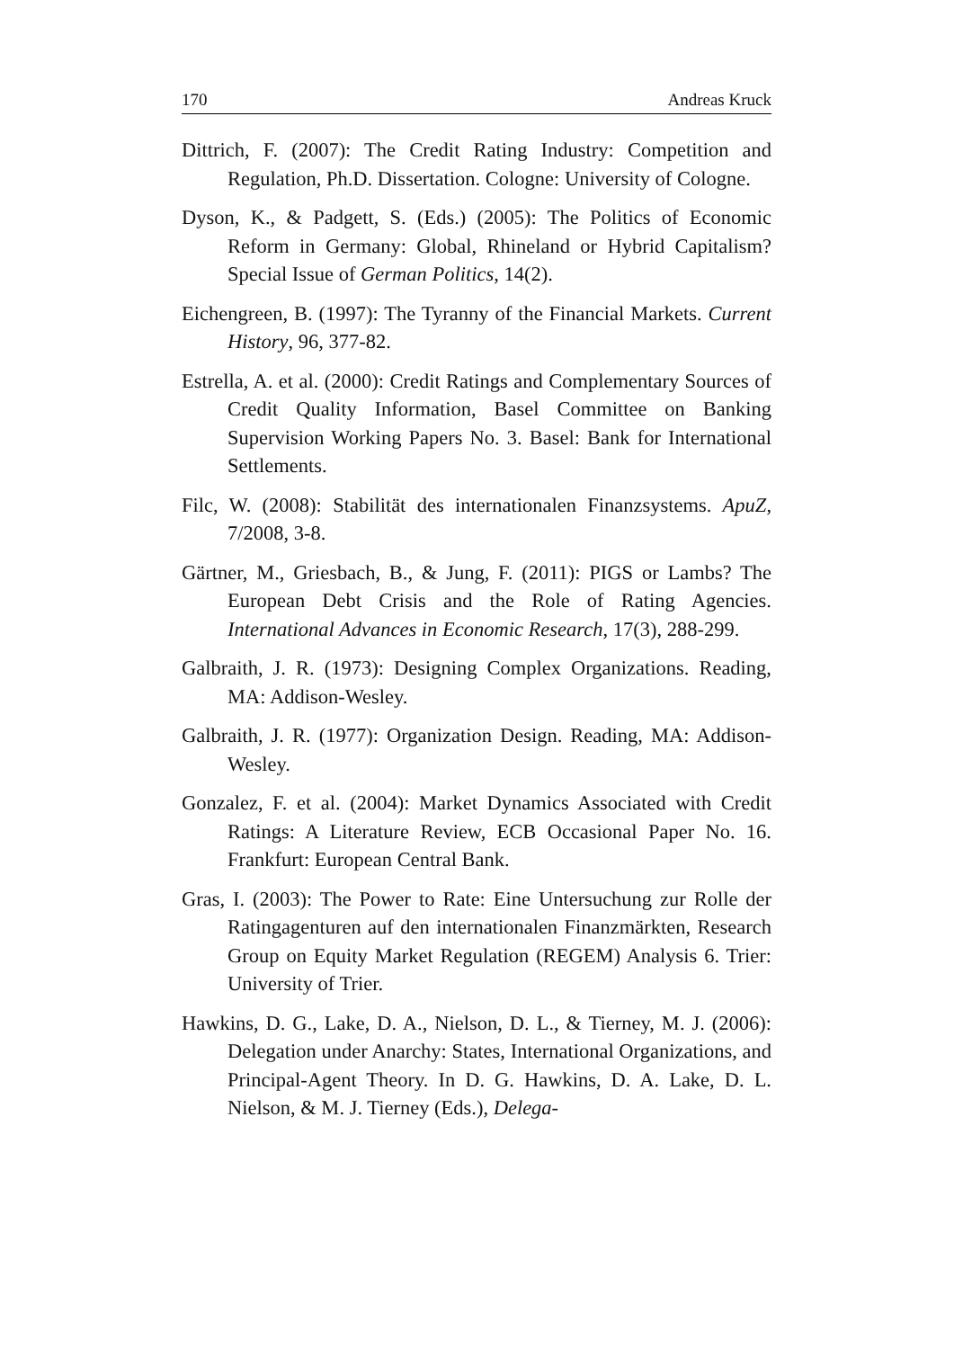170 Andreas Kruck
Dittrich, F. (2007): The Credit Rating Industry: Competition and Regulation, Ph.D. Dissertation. Cologne: University of Cologne.
Dyson, K., & Padgett, S. (Eds.) (2005): The Politics of Economic Reform in Germany: Global, Rhineland or Hybrid Capitalism? Special Issue of German Politics, 14(2).
Eichengreen, B. (1997): The Tyranny of the Financial Markets. Current History, 96, 377-82.
Estrella, A. et al. (2000): Credit Ratings and Complementary Sources of Credit Quality Information, Basel Committee on Banking Supervision Working Papers No. 3. Basel: Bank for International Settlements.
Filc, W. (2008): Stabilität des internationalen Finanzsystems. ApuZ, 7/2008, 3-8.
Gärtner, M., Griesbach, B., & Jung, F. (2011): PIGS or Lambs? The European Debt Crisis and the Role of Rating Agencies. International Advances in Economic Research, 17(3), 288-299.
Galbraith, J. R. (1973): Designing Complex Organizations. Reading, MA: Addison-Wesley.
Galbraith, J. R. (1977): Organization Design. Reading, MA: Addison-Wesley.
Gonzalez, F. et al. (2004): Market Dynamics Associated with Credit Ratings: A Literature Review, ECB Occasional Paper No. 16. Frankfurt: European Central Bank.
Gras, I. (2003): The Power to Rate: Eine Untersuchung zur Rolle der Ratingagenturen auf den internationalen Finanzmärkten, Research Group on Equity Market Regulation (REGEM) Analysis 6. Trier: University of Trier.
Hawkins, D. G., Lake, D. A., Nielson, D. L., & Tierney, M. J. (2006): Delegation under Anarchy: States, International Organizations, and Principal-Agent Theory. In D. G. Hawkins, D. A. Lake, D. L. Nielson, & M. J. Tierney (Eds.), Delega-